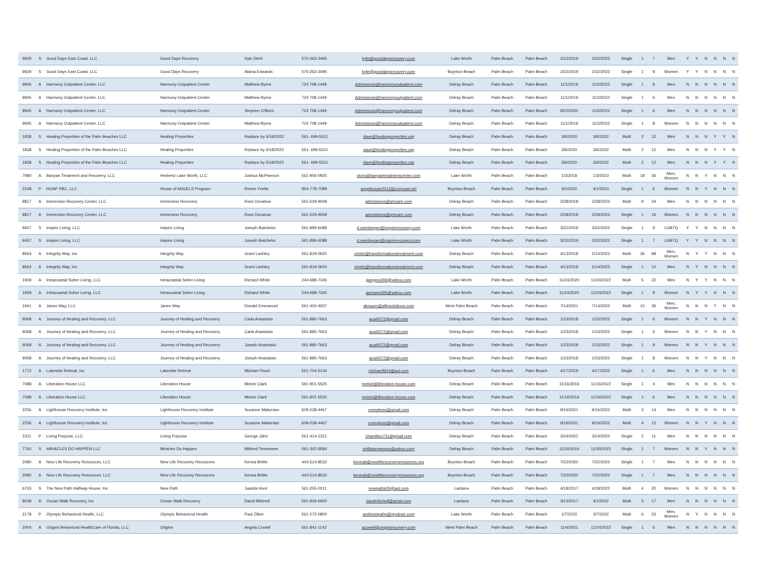| 9929 | S | Good Days East Coast, LLC | Good Days Recovery | Kyle Diehl | 570-263-3495 | kyle@gooddaysrecovery.com | Lake Worth | Palm Beach | Palm Beach | 2/22/2019 | 2/22/2023 | Single | 1 | 7 | Men | Y | Y | N | N | N | N |
| 9929 | S | Good Days East Coast, LLC | Good Days Recovery | Alaina Edwards | 570-263-3495 | kyle@gooddaysrecovery.com | Boynton Beach | Palm Beach | Palm Beach | 2/22/2019 | 2/22/2023 | Single | 1 | 9 | Women | Y | Y | N | N | N | N |
| 9945 | A | Harmony Outpatient Center, LLC | Harmony Outpatient Center | Matthew Byrne | 724 708-1449 | Admissions@harmonyoutpatient.com | Delray Beach | Palm Beach | Palm Beach | 11/1/2019 | 11/2/2022 | Single | 1 | 8 | Men | N | N | N | N | N | N |
| 9945 | A | Harmony Outpatient Center, LLC | Harmony Outpatient Center | Matthew Byrne | 724 708-1449 | Admissions@harmonyoutpatient.com | Delray Beach | Palm Beach | Palm Beach | 11/1/2019 | 11/2/2022 | Single | 1 | 6 | Men | N | N | N | N | N | N |
| 9945 | A | Harmony Outpatient Center, LLC | Harmony Outpatient Center | Stephen O'Biren | 724 708-1449 | Admissions@harmonyoutpatient.com | Delray Beach | Palm Beach | Palm Beach | 9/22/2020 | 11/2/2022 | Single | 1 | 6 | Men | N | N | N | N | N | N |
| 9945 | A | Harmony Outpatient Center, LLC | Harmony Outpatient Center | Matthew Byrne | 724 708-1449 | Admissions@harmonyoutpatient.com | Delray Beach | Palm Beach | Palm Beach | 11/1/2019 | 11/2/2022 | Single | 1 | 8 | Women | N | N | N | N | N | N |
| 1838 | S | Healing Properties of the Palm Beaches LLC | Healing Properties | Replace by 5/18/2022 | 561- 699-5521 | dave@healingproperties.org | Delray Beach | Palm Beach | Palm Beach | 3/6/2020 | 3/6/2022 | Multi | 2 | 12 | Men | N | N | N | Y | Y | N |
| 1838 | S | Healing Properties of the Palm Beaches LLC | Healing Properties | Replace by 5/18/2022 | 561- 699-5521 | dave@healingproperties.org | Delray Beach | Palm Beach | Palm Beach | 3/6/2020 | 3/6/2022 | Multi | 2 | 12 | Men | N | N | N | Y | Y | N |
| 1838 | S | Healing Properties of the Palm Beaches LLC | Healing Properties | Replace by 5/18/2022 | 561- 699-5521 | dave@healingproperties.org | Delray Beach | Palm Beach | Palm Beach | 3/6/2020 | 3/6/2022 | Multi | 2 | 12 | Men | N | N | N | Y | Y | N |
| 7980 | A | Banyan Treatment and Recovery, LLC | Herbertz Lake Worth, LLC | Joshua McPherson | 561-906-0925 | storo@banyantreatmentcenter.com | Lake Worth | Palm Beach | Palm Beach | 1/3/2018 | 1/3/2023 | Multi | 18 | 36 | Men, Women | N | N | Y | N | N | N |
| 2248 | P | HOAP PBC, LLC | House of ANGELS Program | Renee Yvette | 954-778-7088 | angelhouse2012@comcast.net | Boynton Beach | Palm Beach | Palm Beach | 4/1/2022 | 4/1/2023 | Single | 1 | 6 | Women | N | N | Y | N | N | N |
| 8817 | A | Immersion Recovery Center, LLC | Immersion Recovery | Ross Donahue | 561-529-9008 | admissions@gmcare.com | Delray Beach | Palm Beach | Palm Beach | 2/28/2018 | 2/28/2023 | Multi | 9 | 34 | Men | N | N | N | N | N | N |
| 8817 | A | Immersion Recovery Center, LLC | Immersion Recovery | Ross Donahue | 561-529-9008 | admissions@gmcare.com | Delray Beach | Palm Beach | Palm Beach | 2/28/2018 | 2/28/2023 | Single | 1 | 16 | Women | N | N | N | N | N | N |
| 9457 | S | Inspire Living, LLC | Inspire Living | Joseph Batchelor | 561-899-6088 | d.weinberger@inspirerecovery.com | Lake Worth | Palm Beach | Palm Beach | 3/22/2019 | 3/22/2022 | Single | 1 | 9 | LGBTQ | Y | Y | N | N | N | N |
| 9457 | S | Inspire Living, LLC | Inspire Living | Joseph Batchelor | 561-899-6088 | d.weinberger@inspirerecovery.com | Lake Worth | Palm Beach | Palm Beach | 3/22/2019 | 3/22/2022 | Single | 1 | 7 | LGBTQ | Y | Y | N | N | N | N |
| 8564 | A | Integrity Way, Inc | Integrity Way | Grant Lashley | 561-819-0620 | chrish@transformationstreatment.com | Delray Beach | Palm Beach | Palm Beach | 4/13/2018 | 2/14/2023 | Multi | 36 | 88 | Men, Women | N | Y | Y | N | N | N |
| 8564 | A | Integrity Way, Inc | Integrity Way | Grant Lashley | 561-819-0620 | chrish@transformationstreatment.com | Delray Beach | Palm Beach | Palm Beach | 4/13/2018 | 2/14/2023 | Single | 1 | 10 | Men | N | Y | N | N | N | N |
| 1939 | A | Intracoastal Sober Living, LLC | Intracoastal Sober Living | Richard White | 244-688-7345 | garygnu006@yahoo.com | Lake Worth | Palm Beach | Palm Beach | 11/24/2020 | 11/24/2022 | Multi | 5 | 22 | Men | N | Y | Y | N | N | N |
| 1939 | A | Intracoastal Sober Living, LLC | Intracoastal Sober Living | Richard White | 244-688-7345 | garygnu006@yahoo.com | Lake Worth | Palm Beach | Palm Beach | 11/24/2020 | 11/24/2022 | Single | 1 | 8 | Women | N | Y | Y | N | N | N |
| 1941 | A | Janes Way, LLC | Janes Way | Donald Emmanuel | 561-402-4937 | aknauer@allinsolutions.com | West Palm Beach | Palm Beach | Palm Beach | 7/14/2021 | 7/14/2022 | Multi | 10 | 36 | Men, Women | N | N | N | Y | N | N |
| 9068 | A | Journey of Healing and Recovery, LLC | Journey of Healing and Recovery | Carla Anastasio | 561-880-7663 | acarli372@gmail.com | Delray Beach | Palm Beach | Palm Beach | 1/23/2018 | 1/23/2022 | Single | 1 | 6 | Women | N | N | Y | N | N | N |
| 9068 | A | Journey of Healing and Recovery, LLC | Journey of Healing and Recovery | Carla Anastasio | 561-880-7663 | acarli372@gmail.com | Delray Beach | Palm Beach | Palm Beach | 1/23/2018 | 1/23/2022 | Single | 1 | 6 | Women | N | N | Y | N | N | N |
| 9068 | A | Journey of Healing and Recovery, LLC | Journey of Healing and Recovery | Joseph Anastasio | 561-880-7663 | acarli372@gmail.com | Delray Beach | Palm Beach | Palm Beach | 1/23/2018 | 1/23/2022 | Single | 1 | 9 | Women | N | N | Y | N | N | N |
| 9068 | A | Journey of Healing and Recovery, LLC | Journey of Healing and Recovery | Joseph Anastasio | 561-880-7663 | acarli372@gmail.com | Delray Beach | Palm Beach | Palm Beach | 1/23/2018 | 1/23/2022 | Single | 1 | 8 | Women | N | N | Y | N | N | N |
| 1772 | A | Lakeside Retreat, Inc | Lakeside Retreat | Michael Flood | 561-704-5134 | michaelf644@aol.com | Boynton Beach | Palm Beach | Palm Beach | 4/17/2019 | 4/17/2022 | Single | 1 | 6 | Men | N | N | N | N | N | N |
| 7088 | A | Liberation House LLC | Liberation House | Melvin Clark | 561-901-5525 | melvin@liberation-house.com | Delray Beach | Palm Beach | Palm Beach | 11/16/2016 | 11/16/2022 | Single | 1 | 4 | Men | N | N | N | N | N | N |
| 7088 | A | Liberation House LLC | Liberation House | Melvin Clark | 561-901-5525 | melvin@liberation-house.com | Delray Beach | Palm Beach | Palm Beach | 11/16/2016 | 11/16/2022 | Single | 1 | 6 | Men | N | N | N | N | N | N |
| 2256 | A | Lighthouse Recovery Institute, Inc | Lighthouse Recovery Institute | Susanne Makenian | 609-238-4467 | coreykess@gmail.com | Delray Beach | Palm Beach | Palm Beach | 9/16/2021 | 9/16/2022 | Multi | 3 | 14 | Men | N | N | N | N | N | N |
| 2256 | A | Lighthouse Recovery Institute, Inc | Lighthouse Recovery Institute | Susanne Makenian | 609-238-4467 | coreykess@gmail.com | Delray Beach | Palm Beach | Palm Beach | 9/16/2021 | 9/16/2022 | Multi | 4 | 12 | Women | N | N | Y | N | N | N |
| 2311 | P | Living Purpose, LLC | Living Purpose | George Jahn | 561-414-1321 | chamilton711@gmail.com | Delray Beach | Palm Beach | Palm Beach | 3/24/2022 | 3/24/2023 | Single | 2 | 11 | Men | N | N | N | N | N | N |
| 7765 | S | MIRACLES DO HAPPEN LLC | Miracles Do Happen | Mildred Tennessee | 561-302-9584 | phillytennessee@yahoo.com | Delray Beach | Palm Beach | Palm Beach | 11/30/2016 | 11/30/2022 | Single | 1 | 7 | Women | N | N | Y | N | N | N |
| 2080 | A | New Life Recovery Resources, LLC | New Life Recovery Resources | Kenea Brittle | 443-514-8532 | keneab@newliferecoveryresources.org | Boynton Beach | Palm Beach | Palm Beach | 7/22/2020 | 7/22/2022 | Single | 1 | 7 | Men | N | N | N | N | N | N |
| 2080 | A | New Life Recovery Resources, LLC | New Life Recovery Resources | Kenea Brittle | 443-514-8532 | keneab@newliferecoveryresources.org | Boynton Beach | Palm Beach | Palm Beach | 7/22/2020 | 7/22/2022 | Single | 1 | 7 | Men | N | N | N | N | N | N |
| 6703 | S | The New Path Halfway House, Inc | New Path | Juanita Hunt | 561-255-0011 | newpaths05@aol.com | Lantana | Palm Beach | Palm Beach | 4/18/2017 | 4/18/2022 | Multi | 4 | 20 | Women | N | N | N | N | N | N |
| 8049 | A | Ocean Walk Recovery, Inc | Ocean Walk Recovery | David Mitchell | 561-929-6900 | davdmitchell@gmail.com | Lantana | Palm Beach | Palm Beach | 3/13/2017 | 4/1/2022 | Multi | 5 | 17 | Men | N | N | N | N | N | N |
| 2178 | P | Olympic Behavioral Health, LLC | Olympic Behavioral Health | Paul Zilber | 561-272-0800 | andrewspahn@mydcwc.com | Lake Worth | Palm Beach | Palm Beach | 1/7/2022 | 3/7/2022 | Multi | 6 | 23 | Men, Women | N | Y | N | N | N | N |
| 2004 | A | Origins Behavioral HealthCare of Florida, LLC | Origins | Angela Cowell | 561-841-1142 | acowell@originsrecovery.com | West Palm Beach | Palm Beach | Palm Beach | 11/4/2021 | 11/14/2022 | Single | 1 | 6 | Men | N | N | N | N | N | N |